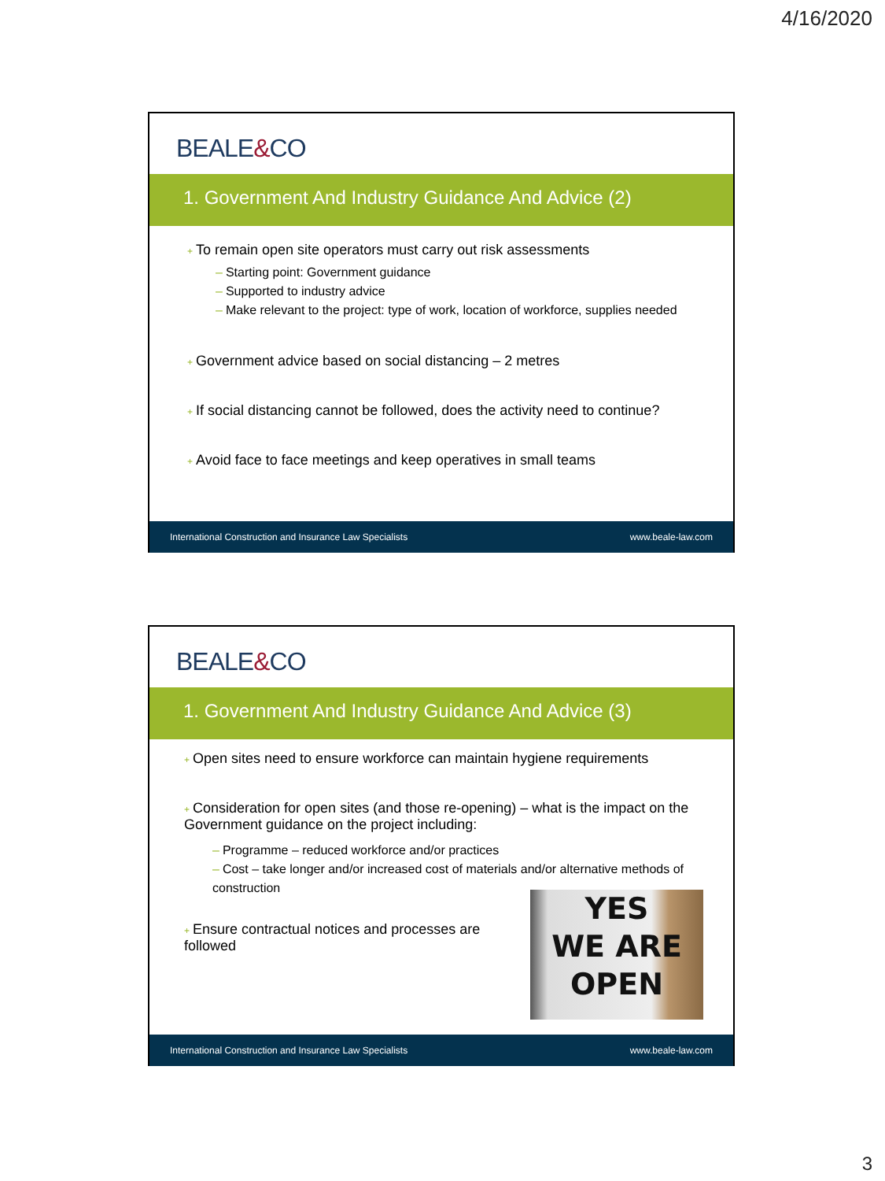4/16/2020
BEALE&CO
1. Government And Industry Guidance And Advice (2)
+ To remain open site operators must carry out risk assessments
– Starting point: Government guidance
– Supported to industry advice
– Make relevant to the project: type of work, location of workforce, supplies needed
+ Government advice based on social distancing – 2 metres
+ If social distancing cannot be followed, does the activity need to continue?
+ Avoid face to face meetings and keep operatives in small teams
International Construction and Insurance Law Specialists www.beale-law.com
BEALE&CO
1. Government And Industry Guidance And Advice (3)
+ Open sites need to ensure workforce can maintain hygiene requirements
+ Consideration for open sites (and those re-opening) – what is the impact on the Government guidance on the project including:
– Programme – reduced workforce and/or practices
– Cost – take longer and/or increased cost of materials and/or alternative methods of construction
YES
WE ARE
OPEN
+ Ensure contractual notices and processes are followed
International Construction and Insurance Law Specialists www.beale-law.com
3